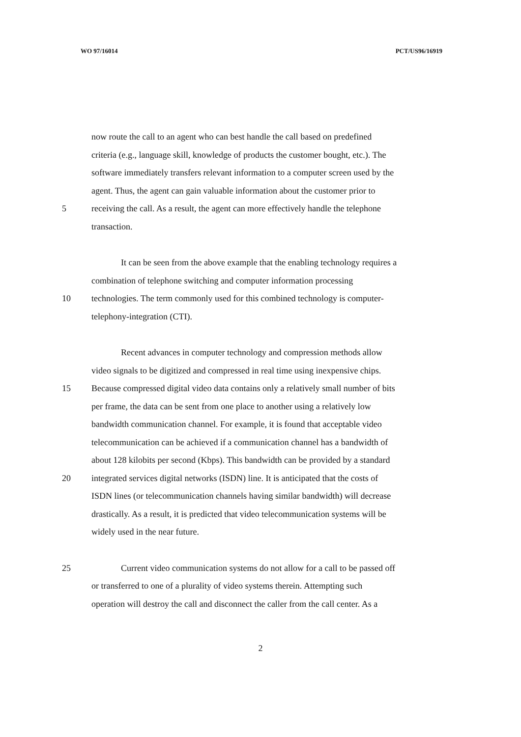WO 97/16014 PCT/US96/16919
now route the call to an agent who can best handle the call based on predefined
criteria (e.g., language skill, knowledge of products the customer bought, etc.). The
software immediately transfers relevant information to a computer screen used by the
agent. Thus, the agent can gain valuable information about the customer prior to
5 receiving the call. As a result, the agent can more effectively handle the telephone
transaction.
It can be seen from the above example that the enabling technology requires a
combination of telephone switching and computer information processing
10 technologies. The term commonly used for this combined technology is computer-
telephony-integration (CTI).
Recent advances in computer technology and compression methods allow
video signals to be digitized and compressed in real time using inexpensive chips.
15 Because compressed digital video data contains only a relatively small number of bits
per frame, the data can be sent from one place to another using a relatively low
bandwidth communication channel. For example, it is found that acceptable video
telecommunication can be achieved if a communication channel has a bandwidth of
about 128 kilobits per second (Kbps). This bandwidth can be provided by a standard
20 integrated services digital networks (ISDN) line. It is anticipated that the costs of
ISDN lines (or telecommunication channels having similar bandwidth) will decrease
drastically. As a result, it is predicted that video telecommunication systems will be
widely used in the near future.
25 Current video communication systems do not allow for a call to be passed off
or transferred to one of a plurality of video systems therein. Attempting such
operation will destroy the call and disconnect the caller from the call center. As a
2